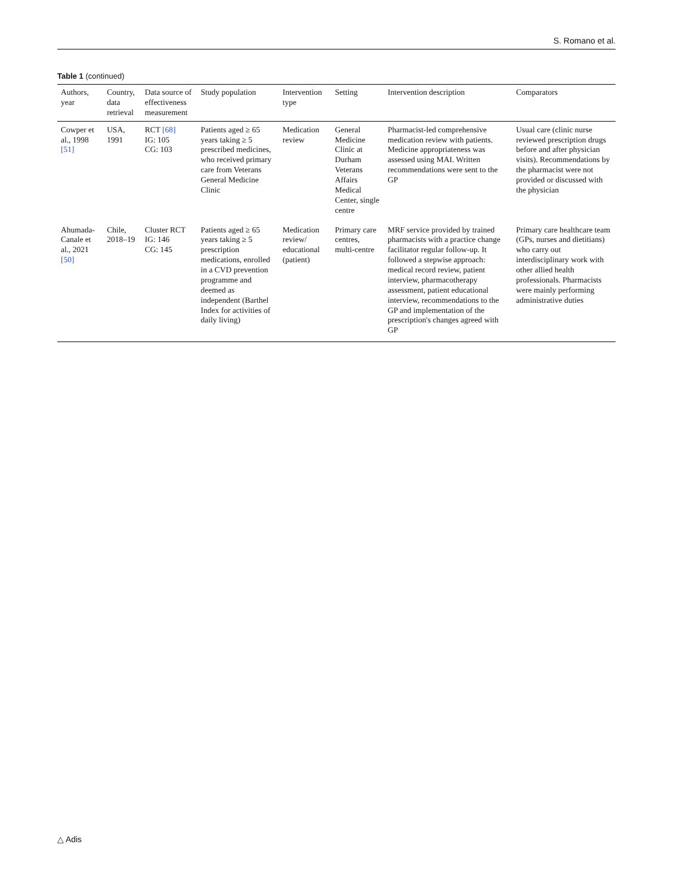S. Romano et al.
Table 1 (continued)
| Authors, year | Country, data retrieval | Data source of effectiveness measurement | Study population | Intervention type | Setting | Intervention description | Comparators |
| --- | --- | --- | --- | --- | --- | --- | --- |
| Cowper et al., 1998 [51] | USA, 1991 | RCT [68] IG: 105 CG: 103 | Patients aged ≥ 65 years taking ≥ 5 prescribed medicines, who received primary care from Veterans General Medicine Clinic | Medication review | General Medicine Clinic at Durham Veterans Affairs Medical Center, single centre | Pharmacist-led comprehensive medication review with patients. Medicine appropriateness was assessed using MAI. Written recommendations were sent to the GP | Usual care (clinic nurse reviewed prescription drugs before and after physician visits). Recommendations by the pharmacist were not provided or discussed with the physician |
| Ahumada-Canale et al., 2021 [50] | Chile, 2018–19 | Cluster RCT IG: 146 CG: 145 | Patients aged ≥ 65 years taking ≥ 5 prescription medications, enrolled in a CVD prevention programme and deemed as independent (Barthel Index for activities of daily living) | Medication review/ educational (patient) | Primary care centres, multi-centre | MRF service provided by trained pharmacists with a practice change facilitator regular follow-up. It followed a stepwise approach: medical record review, patient interview, pharmacotherapy assessment, patient educational interview, recommendations to the GP and implementation of the prescription's changes agreed with GP | Primary care healthcare team (GPs, nurses and dietitians) who carry out interdisciplinary work with other allied health professionals. Pharmacists were mainly performing administrative duties |
△ Adis